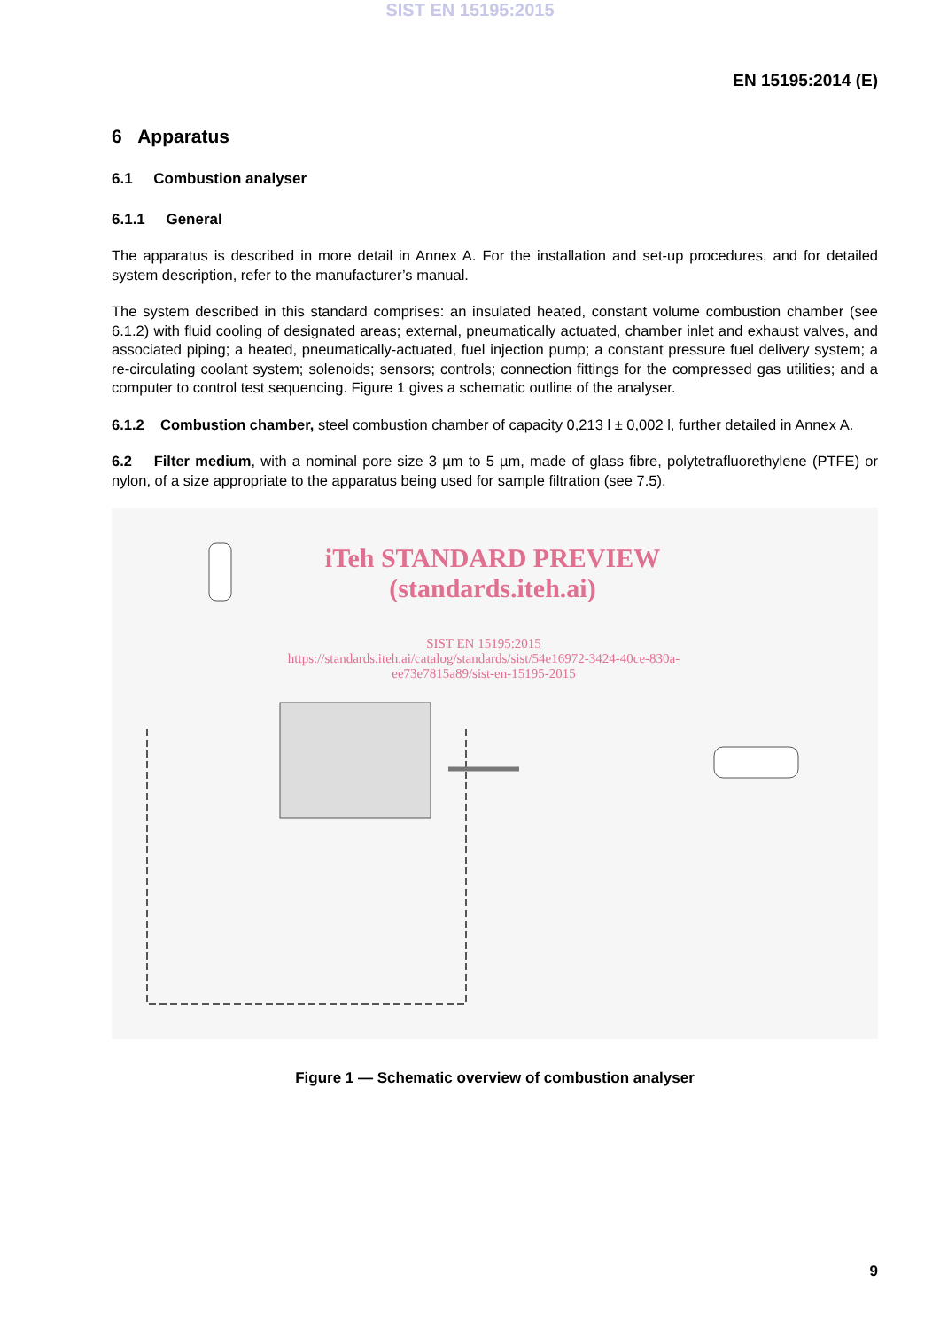SIST EN 15195:2015
EN 15195:2014 (E)
6 Apparatus
6.1 Combustion analyser
6.1.1 General
The apparatus is described in more detail in Annex A. For the installation and set-up procedures, and for detailed system description, refer to the manufacturer’s manual.
The system described in this standard comprises: an insulated heated, constant volume combustion chamber (see 6.1.2) with fluid cooling of designated areas; external, pneumatically actuated, chamber inlet and exhaust valves, and associated piping; a heated, pneumatically-actuated, fuel injection pump; a constant pressure fuel delivery system; a re-circulating coolant system; solenoids; sensors; controls; connection fittings for the compressed gas utilities; and a computer to control test sequencing. Figure 1 gives a schematic outline of the analyser.
6.1.2 Combustion chamber, steel combustion chamber of capacity 0,213 l ± 0,002 l, further detailed in Annex A.
6.2 Filter medium, with a nominal pore size 3 µm to 5 µm, made of glass fibre, polytetrafluorethylene (PTFE) or nylon, of a size appropriate to the apparatus being used for sample filtration (see 7.5).
iTeh STANDARD PREVIEW
(standards.iteh.ai)
SIST EN 15195:2015
https://standards.iteh.ai/catalog/standards/sist/54e16972-3424-40ce-830a-ee73e7815a89/sist-en-15195-2015
Figure 1 — Schematic overview of combustion analyser
9